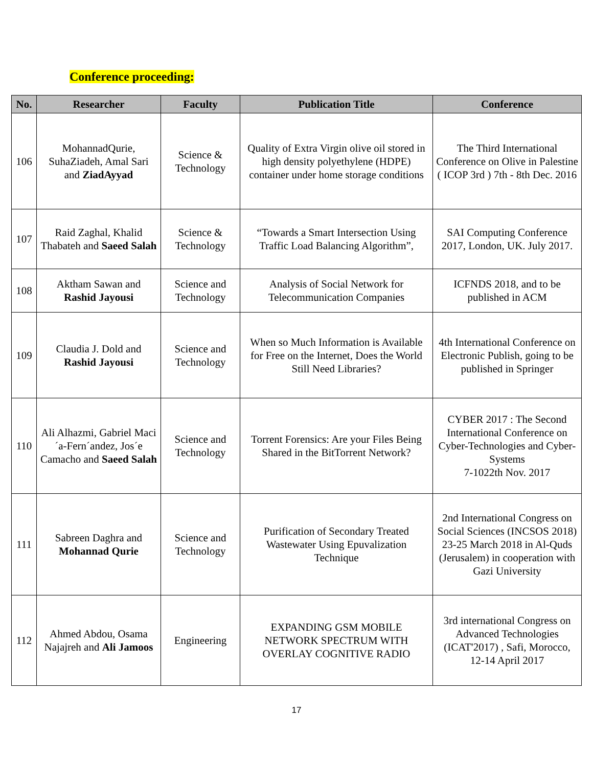Conference proceeding:
| No. | Researcher | Faculty | Publication Title | Conference |
| --- | --- | --- | --- | --- |
| 106 | MohannadQurie, SuhaZiadeh, Amal Sari and ZiadAyyad | Science & Technology | Quality of Extra Virgin olive oil stored in high density polyethylene (HDPE) container under home storage conditions | The Third International Conference on Olive in Palestine ( ICOP 3rd ) 7th - 8th Dec. 2016 |
| 107 | Raid Zaghal, Khalid Thabateh and Saeed Salah | Science & Technology | “Towards a Smart Intersection Using Traffic Load Balancing Algorithm”, | SAI Computing Conference 2017, London, UK. July 2017. |
| 108 | Aktham Sawan and Rashid Jayousi | Science and Technology | Analysis of Social Network for Telecommunication Companies | ICFNDS 2018, and to be published in ACM |
| 109 | Claudia J. Dold and Rashid Jayousi | Science and Technology | When so Much Information is Available for Free on the Internet, Does the World Still Need Libraries? | 4th International Conference on Electronic Publish, going to be published in Springer |
| 110 | Ali Alhazmi, Gabriel Maci´a-Fern´andez, Jos´e Camacho and Saeed Salah | Science and Technology | Torrent Forensics: Are your Files Being Shared in the BitTorrent Network? | CYBER 2017 : The Second International Conference on Cyber-Technologies and Cyber-Systems 7-1022th Nov. 2017 |
| 111 | Sabreen Daghra and Mohannad Qurie | Science and Technology | Purification of Secondary Treated Wastewater Using Epuvalization Technique | 2nd International Congress on Social Sciences (INCSOS 2018) 23-25 March 2018 in Al-Quds (Jerusalem) in cooperation with Gazi University |
| 112 | Ahmed Abdou, Osama Najajreh and Ali Jamoos | Engineering | EXPANDING GSM MOBILE NETWORK SPECTRUM WITH OVERLAY COGNITIVE RADIO | 3rd international Congress on Advanced Technologies (ICAT'2017) , Safi, Morocco, 12-14 April 2017 |
17